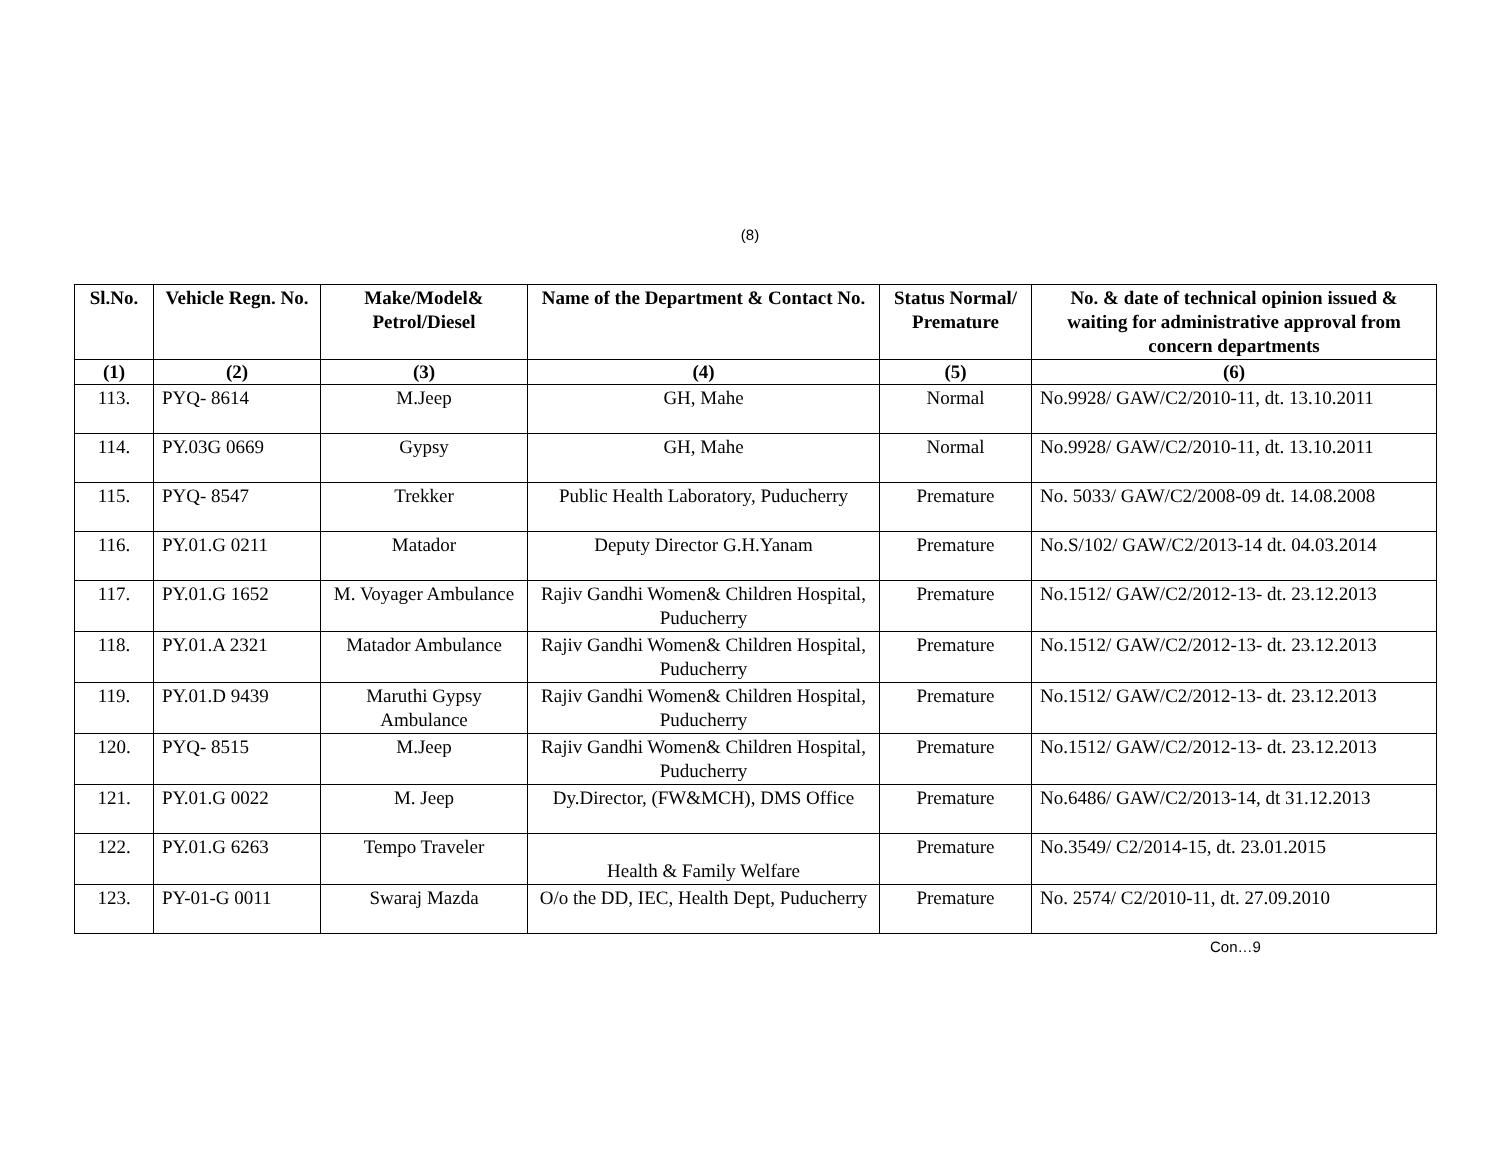(8)
| Sl.No. | Vehicle Regn. No. | Make/Model& Petrol/Diesel | Name of the Department & Contact No. | Status Normal/ Premature | No. & date of technical opinion issued & waiting for administrative approval from concern departments |
| --- | --- | --- | --- | --- | --- |
| (1) | (2) | (3) | (4) | (5) | (6) |
| 113. | PYQ- 8614 | M.Jeep | GH, Mahe | Normal | No.9928/ GAW/C2/2010-11, dt. 13.10.2011 |
| 114. | PY.03G 0669 | Gypsy | GH, Mahe | Normal | No.9928/ GAW/C2/2010-11, dt. 13.10.2011 |
| 115. | PYQ- 8547 | Trekker | Public Health Laboratory, Puducherry | Premature | No. 5033/ GAW/C2/2008-09 dt. 14.08.2008 |
| 116. | PY.01.G 0211 | Matador | Deputy Director G.H.Yanam | Premature | No.S/102/ GAW/C2/2013-14 dt. 04.03.2014 |
| 117. | PY.01.G 1652 | M. Voyager Ambulance | Rajiv Gandhi Women& Children Hospital, Puducherry | Premature | No.1512/ GAW/C2/2012-13- dt. 23.12.2013 |
| 118. | PY.01.A 2321 | Matador Ambulance | Rajiv Gandhi Women& Children Hospital, Puducherry | Premature | No.1512/ GAW/C2/2012-13- dt. 23.12.2013 |
| 119. | PY.01.D 9439 | Maruthi Gypsy Ambulance | Rajiv Gandhi Women& Children Hospital, Puducherry | Premature | No.1512/ GAW/C2/2012-13- dt. 23.12.2013 |
| 120. | PYQ- 8515 | M.Jeep | Rajiv Gandhi Women& Children Hospital, Puducherry | Premature | No.1512/ GAW/C2/2012-13- dt. 23.12.2013 |
| 121. | PY.01.G 0022 | M. Jeep | Dy.Director, (FW&MCH), DMS Office | Premature | No.6486/ GAW/C2/2013-14, dt 31.12.2013 |
| 122. | PY.01.G 6263 | Tempo Traveler | Health & Family Welfare | Premature | No.3549/ C2/2014-15, dt. 23.01.2015 |
| 123. | PY-01-G 0011 | Swaraj Mazda | O/o the DD, IEC, Health Dept, Puducherry | Premature | No. 2574/ C2/2010-11, dt. 27.09.2010 |
Con…9